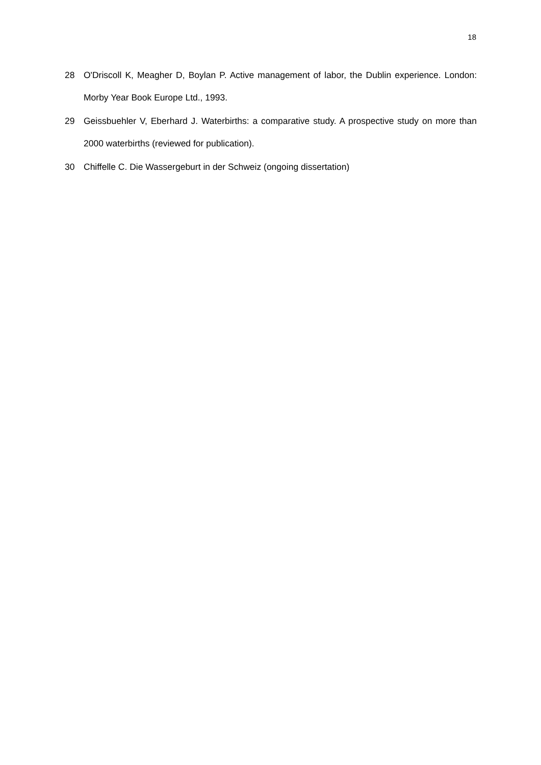18
28 O'Driscoll K, Meagher D, Boylan P. Active management of labor, the Dublin experience. London: Morby Year Book Europe Ltd., 1993.
29 Geissbuehler V, Eberhard J. Waterbirths: a comparative study. A prospective study on more than 2000 waterbirths (reviewed for publication).
30 Chiffelle C. Die Wassergeburt in der Schweiz (ongoing dissertation)